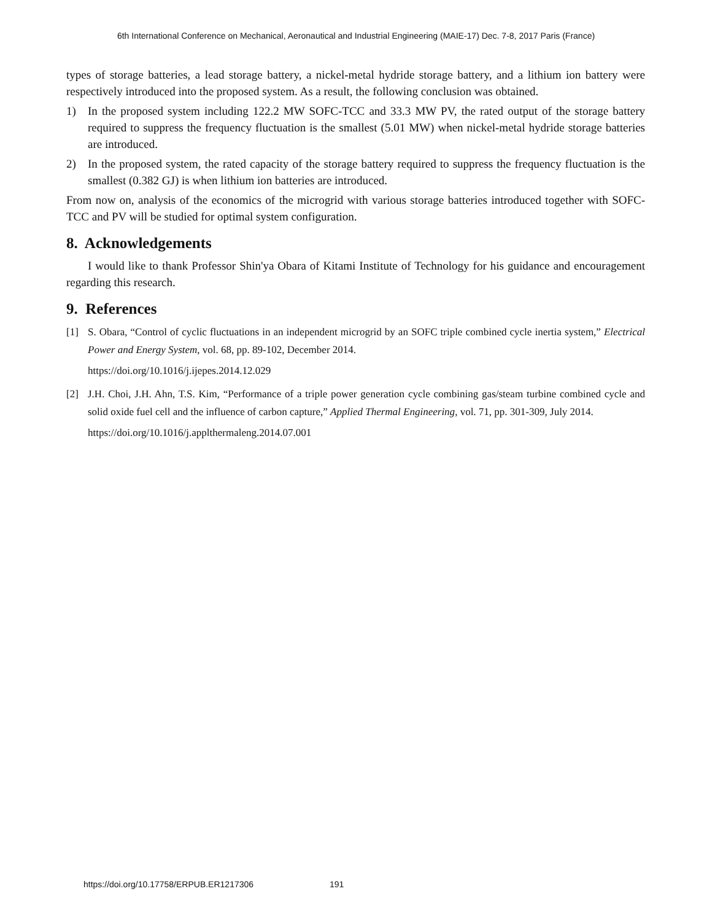6th International Conference on Mechanical, Aeronautical and Industrial Engineering (MAIE-17) Dec. 7-8, 2017 Paris (France)
types of storage batteries, a lead storage battery, a nickel-metal hydride storage battery, and a lithium ion battery were respectively introduced into the proposed system. As a result, the following conclusion was obtained.
1) In the proposed system including 122.2 MW SOFC-TCC and 33.3 MW PV, the rated output of the storage battery required to suppress the frequency fluctuation is the smallest (5.01 MW) when nickel-metal hydride storage batteries are introduced.
2) In the proposed system, the rated capacity of the storage battery required to suppress the frequency fluctuation is the smallest (0.382 GJ) is when lithium ion batteries are introduced.
From now on, analysis of the economics of the microgrid with various storage batteries introduced together with SOFC-TCC and PV will be studied for optimal system configuration.
8. Acknowledgements
I would like to thank Professor Shin'ya Obara of Kitami Institute of Technology for his guidance and encouragement regarding this research.
9. References
[1] S. Obara, “Control of cyclic fluctuations in an independent microgrid by an SOFC triple combined cycle inertia system,” Electrical Power and Energy System, vol. 68, pp. 89-102, December 2014.
https://doi.org/10.1016/j.ijepes.2014.12.029
[2] J.H. Choi, J.H. Ahn, T.S. Kim, “Performance of a triple power generation cycle combining gas/steam turbine combined cycle and solid oxide fuel cell and the influence of carbon capture,” Applied Thermal Engineering, vol. 71, pp. 301-309, July 2014.
https://doi.org/10.1016/j.applthermaleng.2014.07.001
https://doi.org/10.17758/ERPUB.ER1217306 191